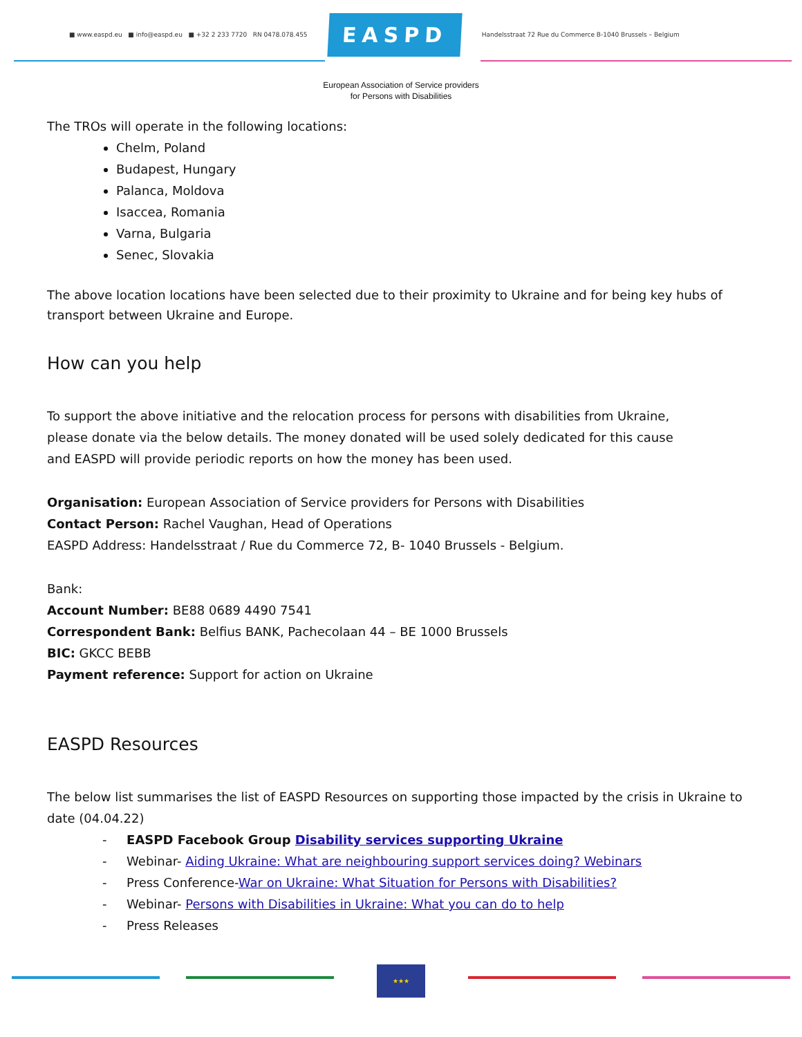■ www.easpd.eu ■ info@easpd.eu ■ +32 2 233 7720 RN 0478.078.455 EASPD Handelsstraat 72 Rue du Commerce B-1040 Brussels – Belgium
European Association of Service providers
for Persons with Disabilities
The TROs will operate in the following locations:
Chelm, Poland
Budapest, Hungary
Palanca, Moldova
Isaccea, Romania
Varna, Bulgaria
Senec, Slovakia
The above location locations have been selected due to their proximity to Ukraine and for being key hubs of transport between Ukraine and Europe.
How can you help
To support the above initiative and the relocation process for persons with disabilities from Ukraine,
please donate via the below details. The money donated will be used solely dedicated for this cause
and EASPD will provide periodic reports on how the money has been used.
Organisation: European Association of Service providers for Persons with Disabilities
Contact Person: Rachel Vaughan, Head of Operations
EASPD Address: Handelsstraat / Rue du Commerce 72, B- 1040 Brussels - Belgium.
Bank:
Account Number: BE88 0689 4490 7541
Correspondent Bank: Belfius BANK, Pachecolaan 44 – BE 1000 Brussels
BIC: GKCC BEBB
Payment reference: Support for action on Ukraine
EASPD Resources
The below list summarises the list of EASPD Resources on supporting those impacted by the crisis in Ukraine to date (04.04.22)
- EASPD Facebook Group Disability services supporting Ukraine
- Webinar- Aiding Ukraine: What are neighbouring support services doing? Webinars
- Press Conference-War on Ukraine: What Situation for Persons with Disabilities?
- Webinar- Persons with Disabilities in Ukraine: What you can do to help
- Press Releases
★★★